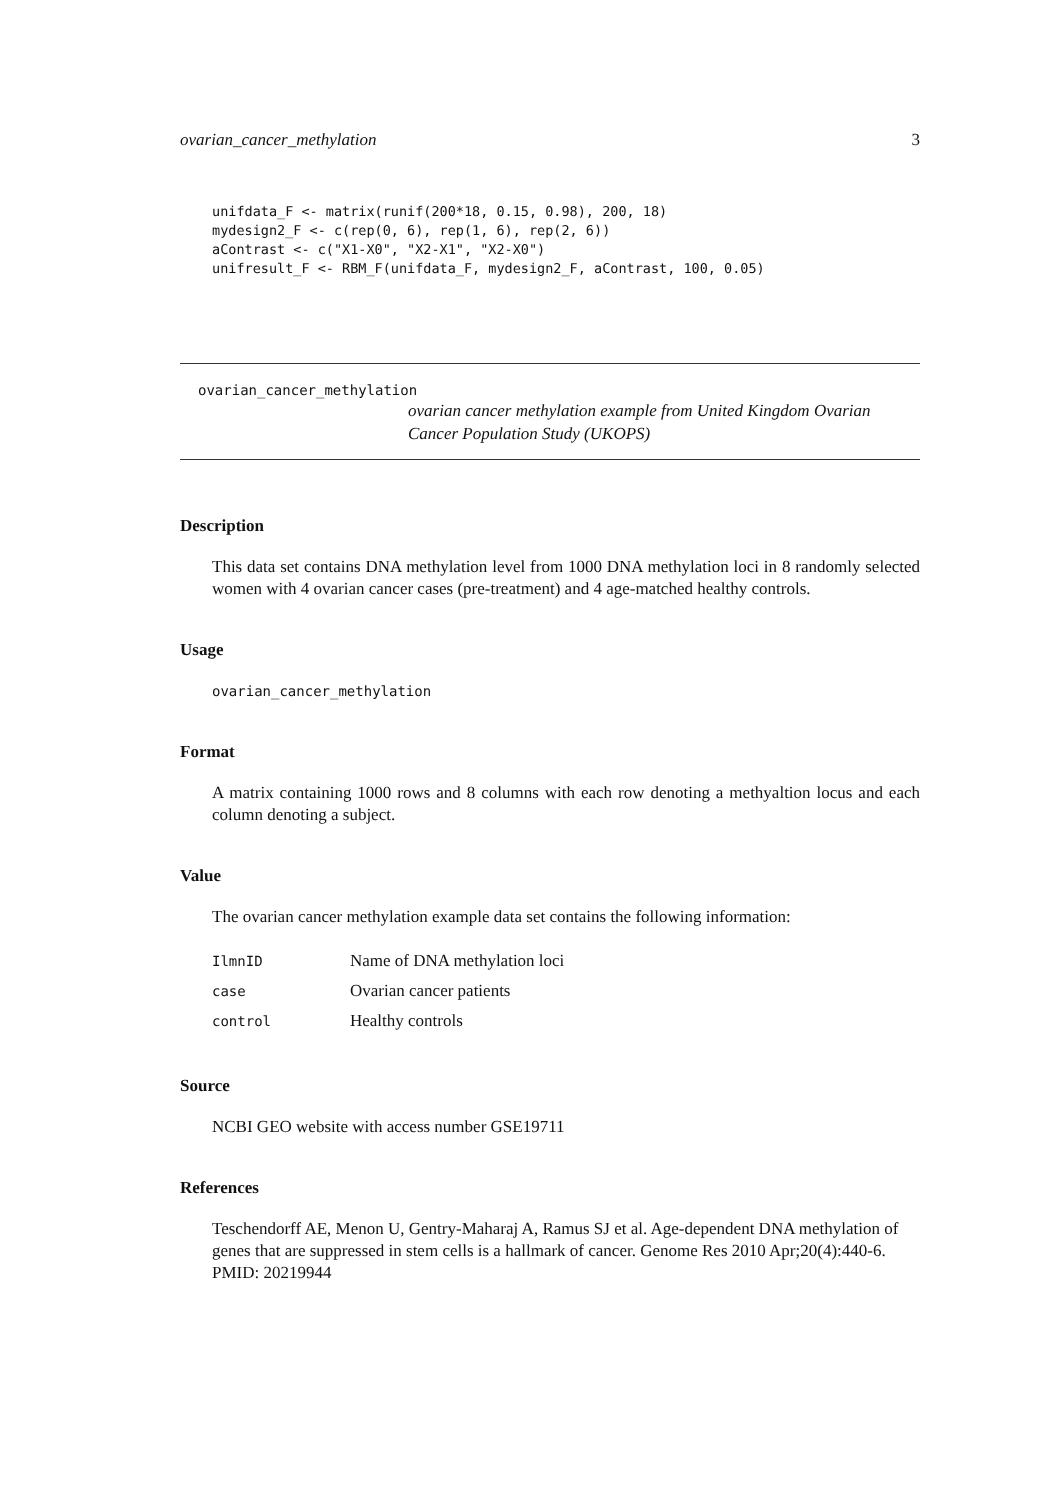ovarian_cancer_methylation 3
unifdata_F <- matrix(runif(200*18, 0.15, 0.98), 200, 18)
mydesign2_F <- c(rep(0, 6), rep(1, 6), rep(2, 6))
aContrast <- c("X1-X0", "X2-X1", "X2-X0")
unifresult_F <- RBM_F(unifdata_F, mydesign2_F, aContrast, 100, 0.05)
ovarian_cancer_methylation
ovarian cancer methylation example from United Kingdom Ovarian Cancer Population Study (UKOPS)
Description
This data set contains DNA methylation level from 1000 DNA methylation loci in 8 randomly selected women with 4 ovarian cancer cases (pre-treatment) and 4 age-matched healthy controls.
Usage
ovarian_cancer_methylation
Format
A matrix containing 1000 rows and 8 columns with each row denoting a methyaltion locus and each column denoting a subject.
Value
The ovarian cancer methylation example data set contains the following information:
| IlmnID | Name of DNA methylation loci |
| case | Ovarian cancer patients |
| control | Healthy controls |
Source
NCBI GEO website with access number GSE19711
References
Teschendorff AE, Menon U, Gentry-Maharaj A, Ramus SJ et al. Age-dependent DNA methylation of genes that are suppressed in stem cells is a hallmark of cancer. Genome Res 2010 Apr;20(4):440-6. PMID: 20219944